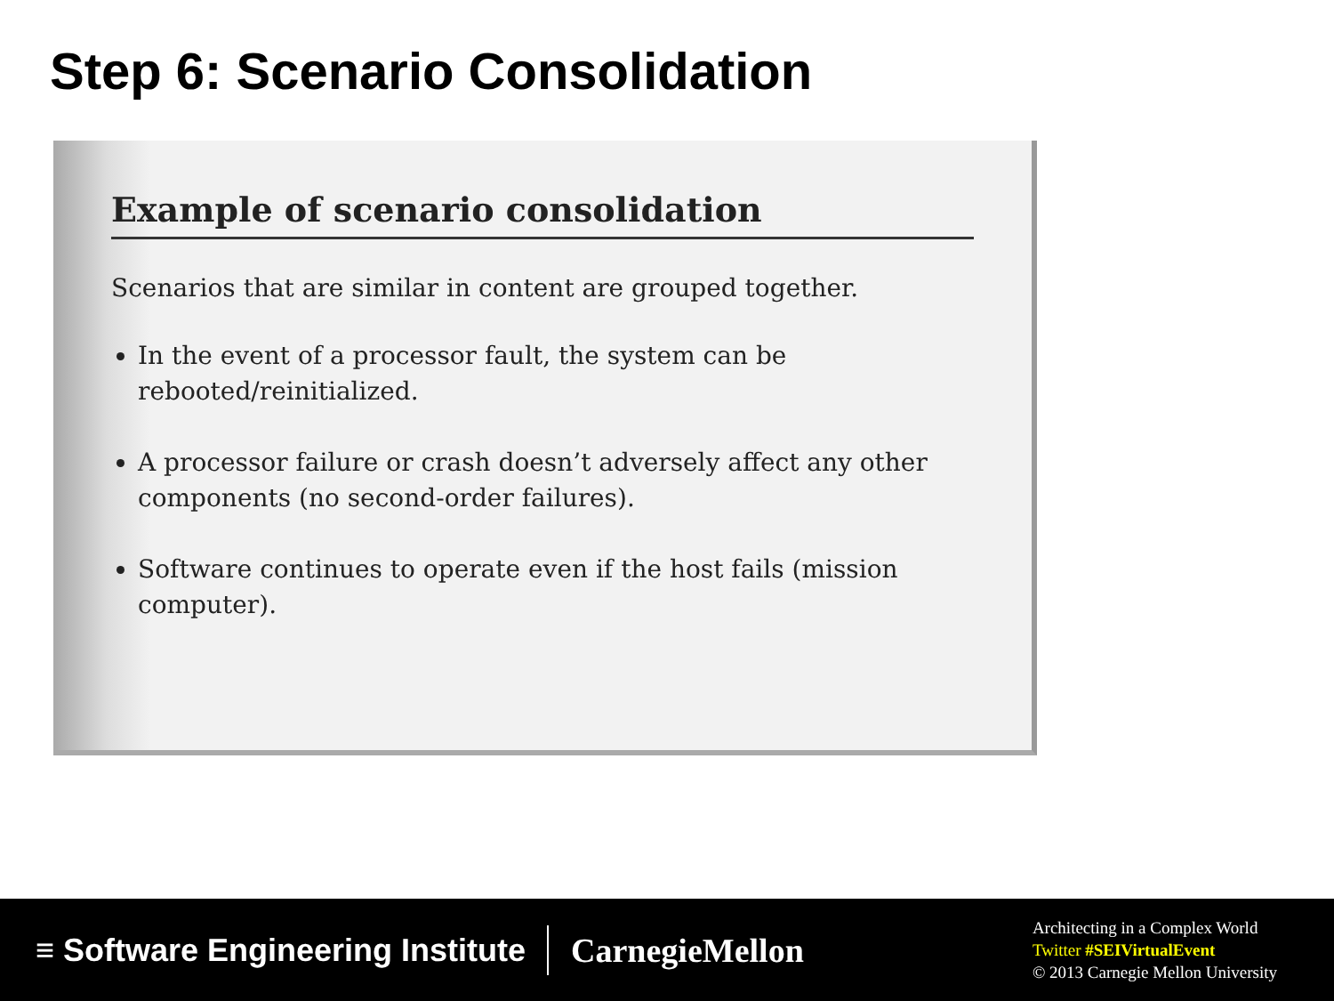Step 6: Scenario Consolidation
Example of scenario consolidation
Scenarios that are similar in content are grouped together.
In the event of a processor fault, the system can be rebooted/reinitialized.
A processor failure or crash doesn’t adversely affect any other components (no second-order failures).
Software continues to operate even if the host fails (mission computer).
≡ Software Engineering Institute
CarnegieMellon
Architecting in a Complex World
Twitter #SEIVirtualEvent
© 2013 Carnegie Mellon University